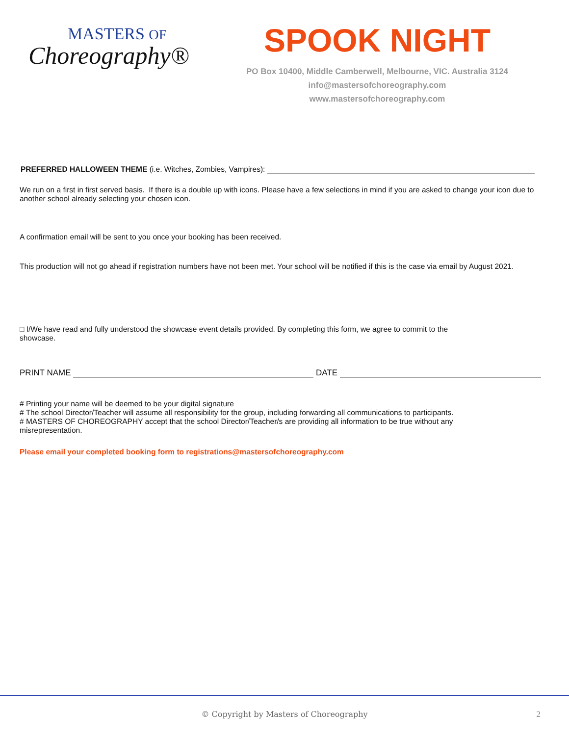MASTERS OF
Choreography®
SPOOK NIGHT
PO Box 10400, Middle Camberwell, Melbourne, VIC. Australia 3124
info@mastersofchoreography.com
www.mastersofchoreography.com
PREFERRED HALLOWEEN THEME (i.e. Witches, Zombies, Vampires):
We run on a first in first served basis. If there is a double up with icons. Please have a few selections in mind if you are asked to change your icon due to another school already selecting your chosen icon.
A confirmation email will be sent to you once your booking has been received.
This production will not go ahead if registration numbers have not been met. Your school will be notified if this is the case via email by August 2021.
□ I/We have read and fully understood the showcase event details provided. By completing this form, we agree to commit to the showcase.
PRINT NAME DATE
# Printing your name will be deemed to be your digital signature
# The school Director/Teacher will assume all responsibility for the group, including forwarding all communications to participants.
# MASTERS OF CHOREOGRAPHY accept that the school Director/Teacher/s are providing all information to be true without any misrepresentation.
Please email your completed booking form to registrations@mastersofchoreography.com
© Copyright by Masters of Choreography 2